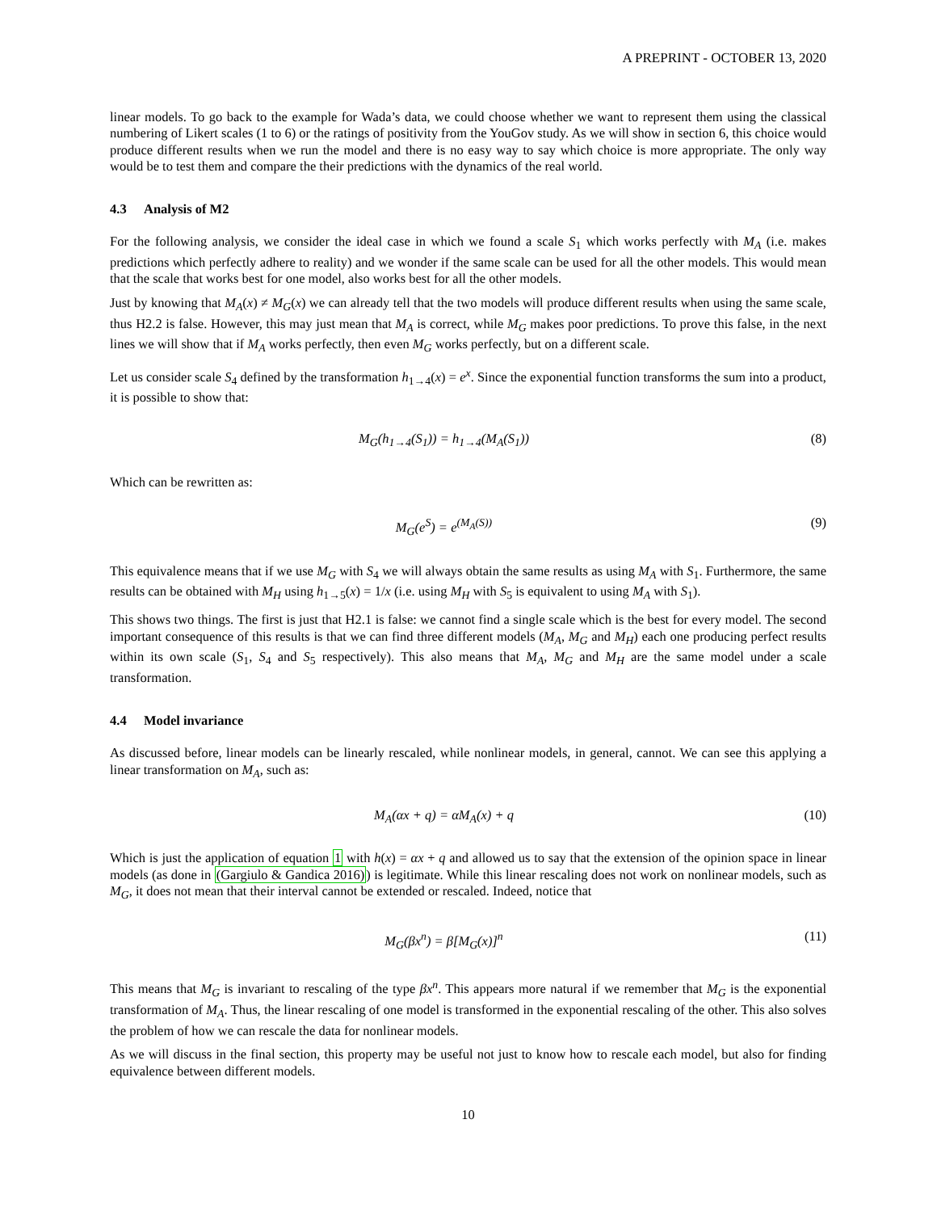A PREPRINT - OCTOBER 13, 2020
linear models. To go back to the example for Wada’s data, we could choose whether we want to represent them using the classical numbering of Likert scales (1 to 6) or the ratings of positivity from the YouGov study. As we will show in section 6, this choice would produce different results when we run the model and there is no easy way to say which choice is more appropriate. The only way would be to test them and compare the their predictions with the dynamics of the real world.
4.3 Analysis of M2
For the following analysis, we consider the ideal case in which we found a scale S<sub>1</sub> which works perfectly with M<sub>A</sub> (i.e. makes predictions which perfectly adhere to reality) and we wonder if the same scale can be used for all the other models. This would mean that the scale that works best for one model, also works best for all the other models.
Just by knowing that M<sub>A</sub>(x) ≠ M<sub>G</sub>(x) we can already tell that the two models will produce different results when using the same scale, thus H2.2 is false. However, this may just mean that M<sub>A</sub> is correct, while M<sub>G</sub> makes poor predictions. To prove this false, in the next lines we will show that if M<sub>A</sub> works perfectly, then even M<sub>G</sub> works perfectly, but on a different scale.
Let us consider scale S<sub>4</sub> defined by the transformation h<sub>1→4</sub>(x) = e<sup>x</sup>. Since the exponential function transforms the sum into a product, it is possible to show that:
M<sub>G</sub>(h<sub>1→4</sub>(S<sub>1</sub>)) = h<sub>1→4</sub>(M<sub>A</sub>(S<sub>1</sub>)) (8)
Which can be rewritten as:
M<sub>G</sub>(e<sup>S</sup>) = e<sup>(M<sub>A</sub>(S))</sup> (9)
This equivalence means that if we use M<sub>G</sub> with S<sub>4</sub> we will always obtain the same results as using M<sub>A</sub> with S<sub>1</sub>. Furthermore, the same results can be obtained with M<sub>H</sub> using h<sub>1→5</sub>(x) = 1/x (i.e. using M<sub>H</sub> with S<sub>5</sub> is equivalent to using M<sub>A</sub> with S<sub>1</sub>).
This shows two things. The first is just that H2.1 is false: we cannot find a single scale which is the best for every model. The second important consequence of this results is that we can find three different models (M<sub>A</sub>, M<sub>G</sub> and M<sub>H</sub>) each one producing perfect results within its own scale (S<sub>1</sub>, S<sub>4</sub> and S<sub>5</sub> respectively). This also means that M<sub>A</sub>, M<sub>G</sub> and M<sub>H</sub> are the same model under a scale transformation.
4.4 Model invariance
As discussed before, linear models can be linearly rescaled, while nonlinear models, in general, cannot. We can see this applying a linear transformation on M<sub>A</sub>, such as:
M<sub>A</sub>(αx + q) = αM<sub>A</sub>(x) + q (10)
Which is just the application of equation 1 with h(x) = αx + q and allowed us to say that the extension of the opinion space in linear models (as done in (Gargiulo & Gandica 2016)) is legitimate. While this linear rescaling does not work on nonlinear models, such as M<sub>G</sub>, it does not mean that their interval cannot be extended or rescaled. Indeed, notice that
M<sub>G</sub>(βx<sup>n</sup>) = β[M<sub>G</sub>(x)]<sup>n</sup> (11)
This means that M<sub>G</sub> is invariant to rescaling of the type βx<sup>n</sup>. This appears more natural if we remember that M<sub>G</sub> is the exponential transformation of M<sub>A</sub>. Thus, the linear rescaling of one model is transformed in the exponential rescaling of the other. This also solves the problem of how we can rescale the data for nonlinear models.
As we will discuss in the final section, this property may be useful not just to know how to rescale each model, but also for finding equivalence between different models.
10